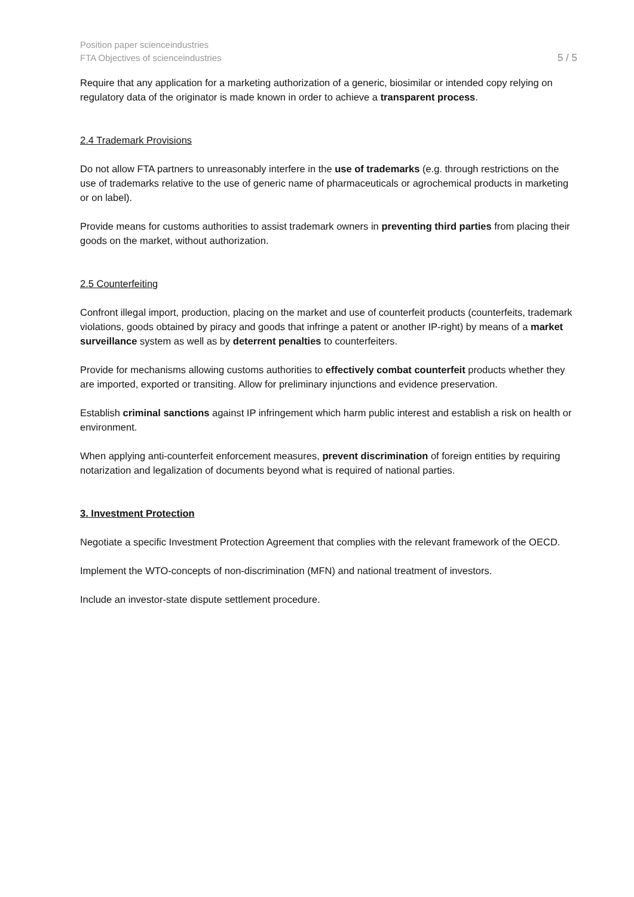Position paper scienceindustries
FTA Objectives of scienceindustries
5 / 5
Require that any application for a marketing authorization of a generic, biosimilar or intended copy relying on regulatory data of the originator is made known in order to achieve a transparent process.
2.4 Trademark Provisions
Do not allow FTA partners to unreasonably interfere in the use of trademarks (e.g. through restrictions on the use of trademarks relative to the use of generic name of pharmaceuticals or agrochemical products in marketing or on label).
Provide means for customs authorities to assist trademark owners in preventing third parties from placing their goods on the market, without authorization.
2.5 Counterfeiting
Confront illegal import, production, placing on the market and use of counterfeit products (counterfeits, trademark violations, goods obtained by piracy and goods that infringe a patent or another IP-right) by means of a market surveillance system as well as by deterrent penalties to counterfeiters.
Provide for mechanisms allowing customs authorities to effectively combat counterfeit products whether they are imported, exported or transiting. Allow for preliminary injunctions and evidence preservation.
Establish criminal sanctions against IP infringement which harm public interest and establish a risk on health or environment.
When applying anti-counterfeit enforcement measures, prevent discrimination of foreign entities by requiring notarization and legalization of documents beyond what is required of national parties.
3. Investment Protection
Negotiate a specific Investment Protection Agreement that complies with the relevant framework of the OECD.
Implement the WTO-concepts of non-discrimination (MFN) and national treatment of investors.
Include an investor-state dispute settlement procedure.